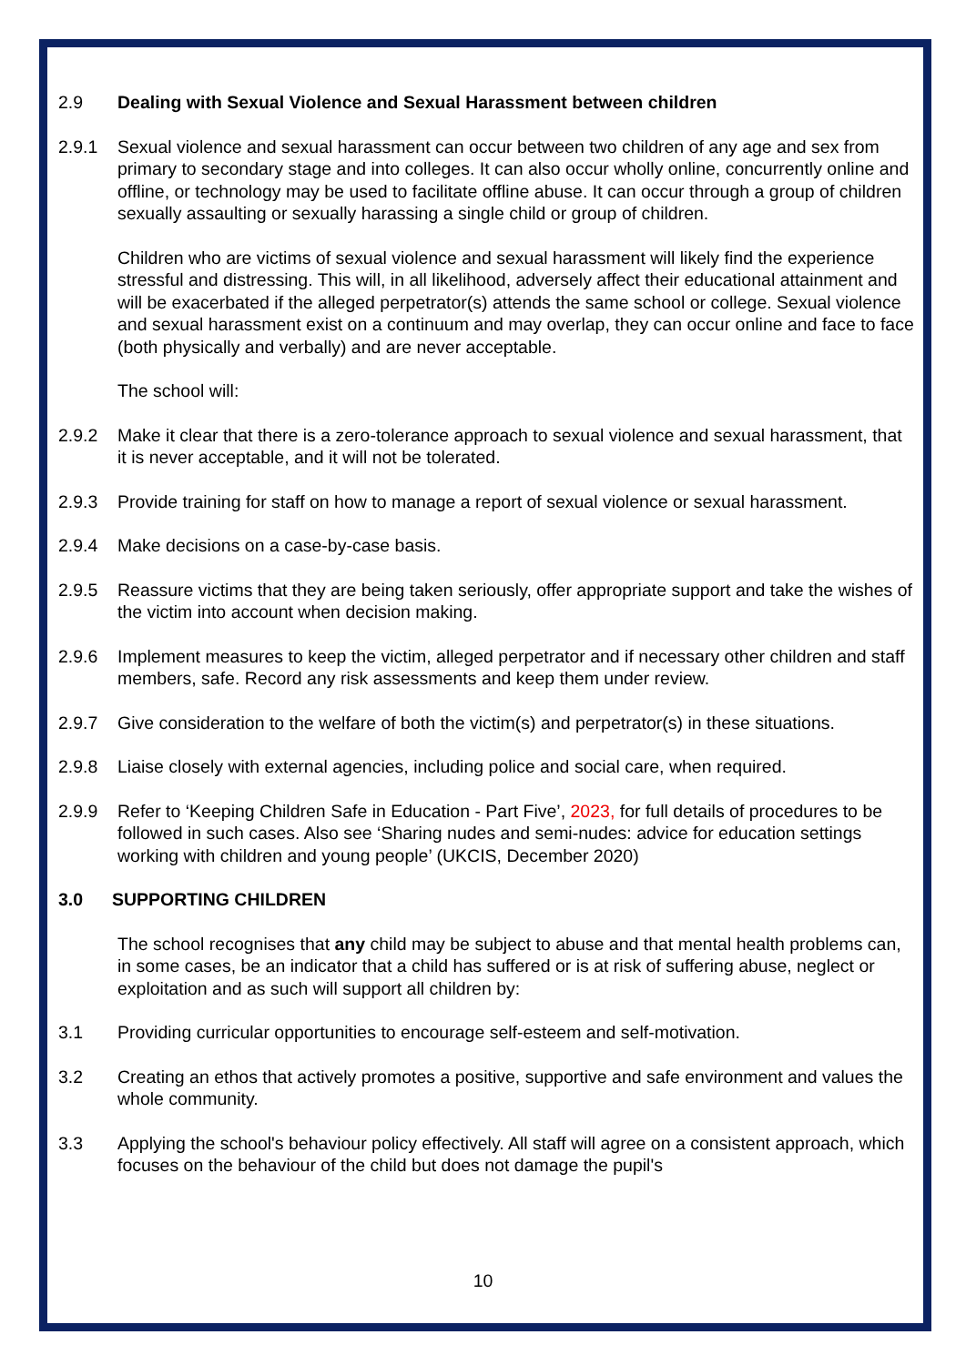2.9 Dealing with Sexual Violence and Sexual Harassment between children
2.9.1 Sexual violence and sexual harassment can occur between two children of any age and sex from primary to secondary stage and into colleges. It can also occur wholly online, concurrently online and offline, or technology may be used to facilitate offline abuse. It can occur through a group of children sexually assaulting or sexually harassing a single child or group of children.
Children who are victims of sexual violence and sexual harassment will likely find the experience stressful and distressing. This will, in all likelihood, adversely affect their educational attainment and will be exacerbated if the alleged perpetrator(s) attends the same school or college. Sexual violence and sexual harassment exist on a continuum and may overlap, they can occur online and face to face (both physically and verbally) and are never acceptable.
The school will:
2.9.2 Make it clear that there is a zero-tolerance approach to sexual violence and sexual harassment, that it is never acceptable, and it will not be tolerated.
2.9.3 Provide training for staff on how to manage a report of sexual violence or sexual harassment.
2.9.4 Make decisions on a case-by-case basis.
2.9.5 Reassure victims that they are being taken seriously, offer appropriate support and take the wishes of the victim into account when decision making.
2.9.6 Implement measures to keep the victim, alleged perpetrator and if necessary other children and staff members, safe. Record any risk assessments and keep them under review.
2.9.7 Give consideration to the welfare of both the victim(s) and perpetrator(s) in these situations.
2.9.8 Liaise closely with external agencies, including police and social care, when required.
2.9.9 Refer to ‘Keeping Children Safe in Education - Part Five’, 2023, for full details of procedures to be followed in such cases. Also see ‘Sharing nudes and semi-nudes: advice for education settings working with children and young people’ (UKCIS, December 2020)
3.0 SUPPORTING CHILDREN
The school recognises that any child may be subject to abuse and that mental health problems can, in some cases, be an indicator that a child has suffered or is at risk of suffering abuse, neglect or exploitation and as such will support all children by:
3.1 Providing curricular opportunities to encourage self-esteem and self-motivation.
3.2 Creating an ethos that actively promotes a positive, supportive and safe environment and values the whole community.
3.3 Applying the school's behaviour policy effectively. All staff will agree on a consistent approach, which focuses on the behaviour of the child but does not damage the pupil's
10